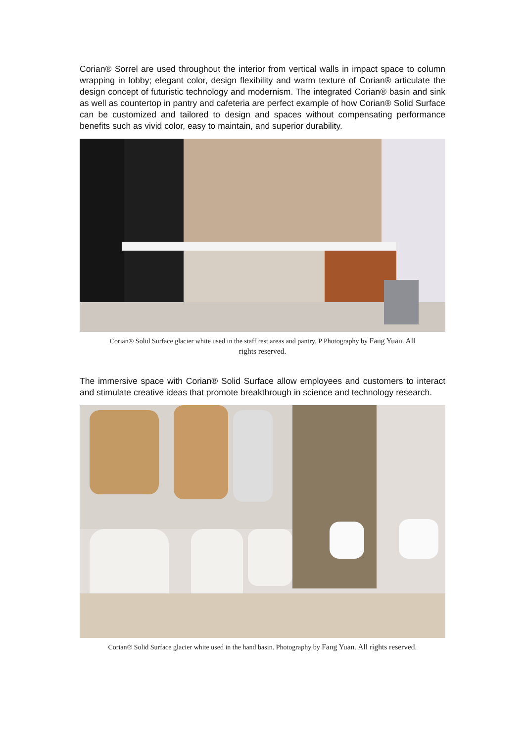Corian® Sorrel are used throughout the interior from vertical walls in impact space to column wrapping in lobby; elegant color, design flexibility and warm texture of Corian® articulate the design concept of futuristic technology and modernism. The integrated Corian® basin and sink as well as countertop in pantry and cafeteria are perfect example of how Corian® Solid Surface can be customized and tailored to design and spaces without compensating performance benefits such as vivid color, easy to maintain, and superior durability.
Corian® Solid Surface glacier white used in the staff rest areas and pantry. P Photography by Fang Yuan. All
rights reserved.
The immersive space with Corian® Solid Surface allow employees and customers to interact and stimulate creative ideas that promote breakthrough in science and technology research.
Corian® Solid Surface glacier white used in the hand basin. Photography by Fang Yuan. All rights reserved.